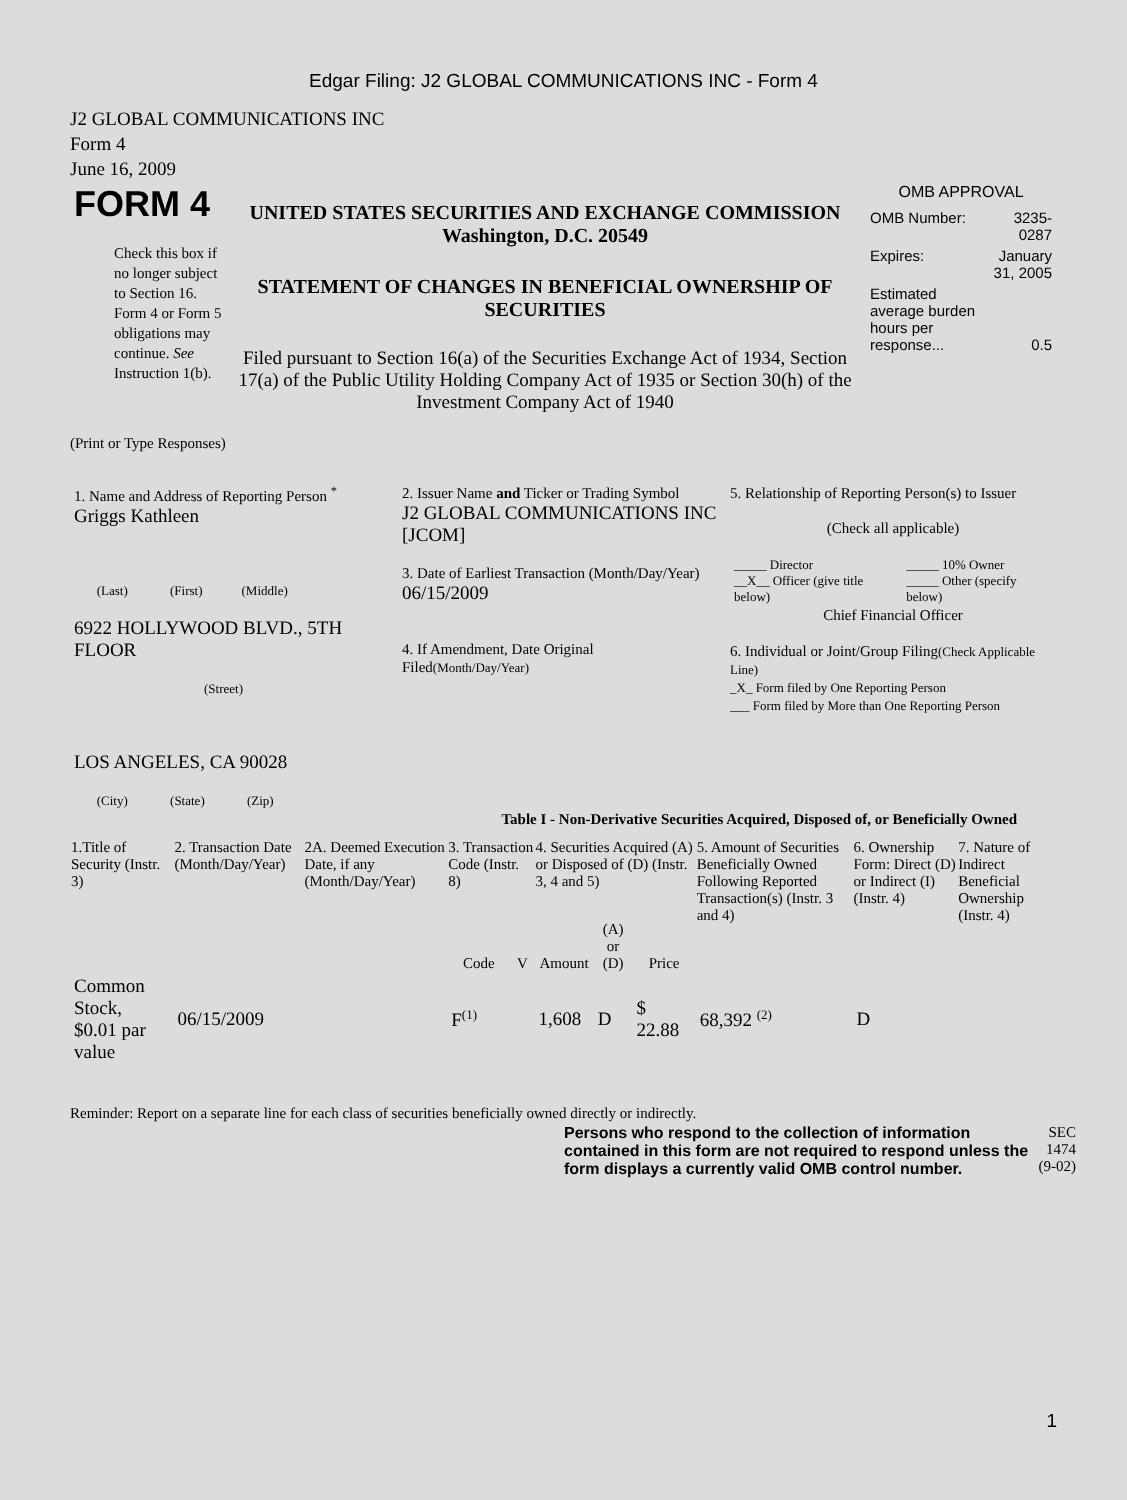Edgar Filing: J2 GLOBAL COMMUNICATIONS INC - Form 4
J2 GLOBAL COMMUNICATIONS INC
Form 4
June 16, 2009
| FORM 4 Check this box if no longer subject to Section 16. Form 4 or Form 5 obligations may continue. See Instruction 1(b). | UNITED STATES SECURITIES AND EXCHANGE COMMISSION Washington, D.C. 20549 STATEMENT OF CHANGES IN BENEFICIAL OWNERSHIP OF SECURITIES Filed pursuant to Section 16(a) of the Securities Exchange Act of 1934, Section 17(a) of the Public Utility Holding Company Act of 1935 or Section 30(h) of the Investment Company Act of 1940 | OMB APPROVAL / OMB Number: / 3235-0287 / / Expires: / January 31, 2005 / / Estimated average burden hours per response... / 0.5 / |
(Print or Type Responses)
| 1. Name and Address of Reporting Person <sup>*</sup> Griggs Kathleen (Last) (First) (Middle) 6922 HOLLYWOOD BLVD., 5TH FLOOR (Street) LOS ANGELES, CA 90028 (City) (State) (Zip) | 2. Issuer Name and Ticker or Trading Symbol J2 GLOBAL COMMUNICATIONS INC [JCOM] 3. Date of Earliest Transaction (Month/Day/Year) 06/15/2009 4. If Amendment, Date Original Filed (Month/Day/Year) | 5. Relationship of Reporting Person(s) to Issuer (Check all applicable) / _____ Director __X__ Officer (give title below) / _____ 10% Owner _____ Other (specify below) / Chief Financial Officer 6. Individual or Joint/Group Filing (Check Applicable Line) _X_ Form filed by One Reporting Person ___ Form filed by More than One Reporting Person |
Table I - Non-Derivative Securities Acquired, Disposed of, or Beneficially Owned
| 1.Title of Security (Instr. 3) | 2. Transaction Date (Month/Day/Year) | 2A. Deemed Execution Date, if any (Month/Day/Year) | 3. Transaction Code (Instr. 8) | | 4. Securities Acquired (A) or Disposed of (D) (Instr. 3, 4 and 5) | | | 5. Amount of Securities Beneficially Owned Following Reported Transaction(s) (Instr. 3 and 4) | 6. Ownership Form: Direct (D) or Indirect (I) (Instr. 4) | 7. Nature of Indirect Beneficial Ownership (Instr. 4) |
| --- | --- | --- | --- | --- | --- | --- | --- | --- | --- | --- |
| | | | Code | V | Amount | (A) or (D) | Price | | | |
| Common Stock, $0.01 par value | 06/15/2009 | | F<sup>(1)</sup> | | 1,608 | D | $ 22.88 | 68,392 <sup>(2)</sup> | D | |
Reminder: Report on a separate line for each class of securities beneficially owned directly or indirectly.
| Persons who respond to the collection of information contained in this form are not required to respond unless the form displays a currently valid OMB control number. | SEC 1474 (9-02) |
1